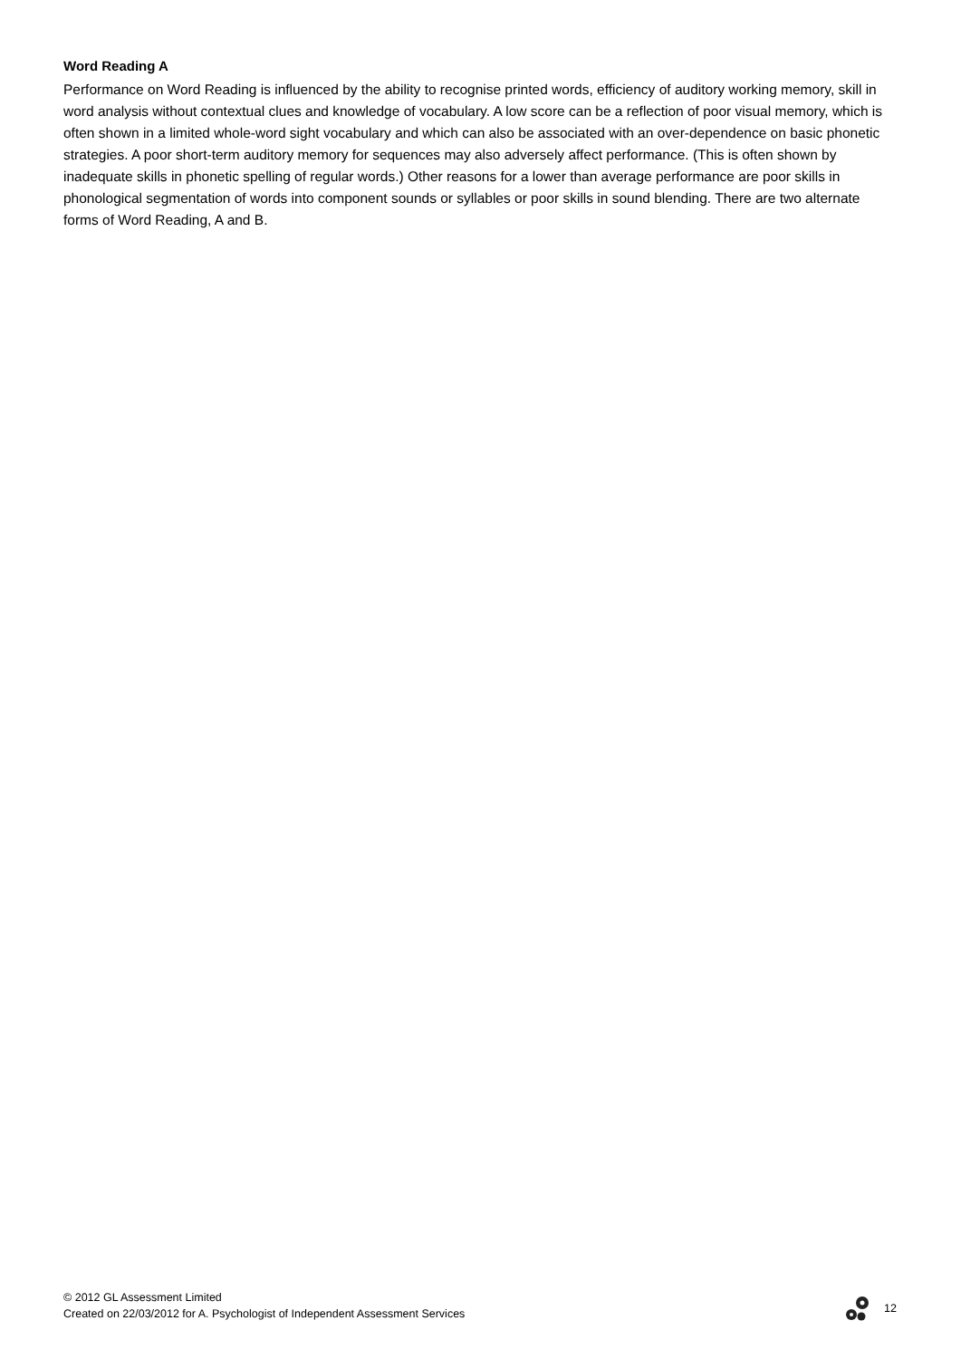Word Reading A
Performance on Word Reading is influenced by the ability to recognise printed words, efficiency of auditory working memory, skill in word analysis without contextual clues and knowledge of vocabulary. A low score can be a reflection of poor visual memory, which is often shown in a limited whole-word sight vocabulary and which can also be associated with an over-dependence on basic phonetic strategies. A poor short-term auditory memory for sequences may also adversely affect performance. (This is often shown by inadequate skills in phonetic spelling of regular words.) Other reasons for a lower than average performance are poor skills in phonological segmentation of words into component sounds or syllables or poor skills in sound blending. There are two alternate forms of Word Reading, A and B.
© 2012 GL Assessment Limited
Created on 22/03/2012 for A. Psychologist of Independent Assessment Services
12